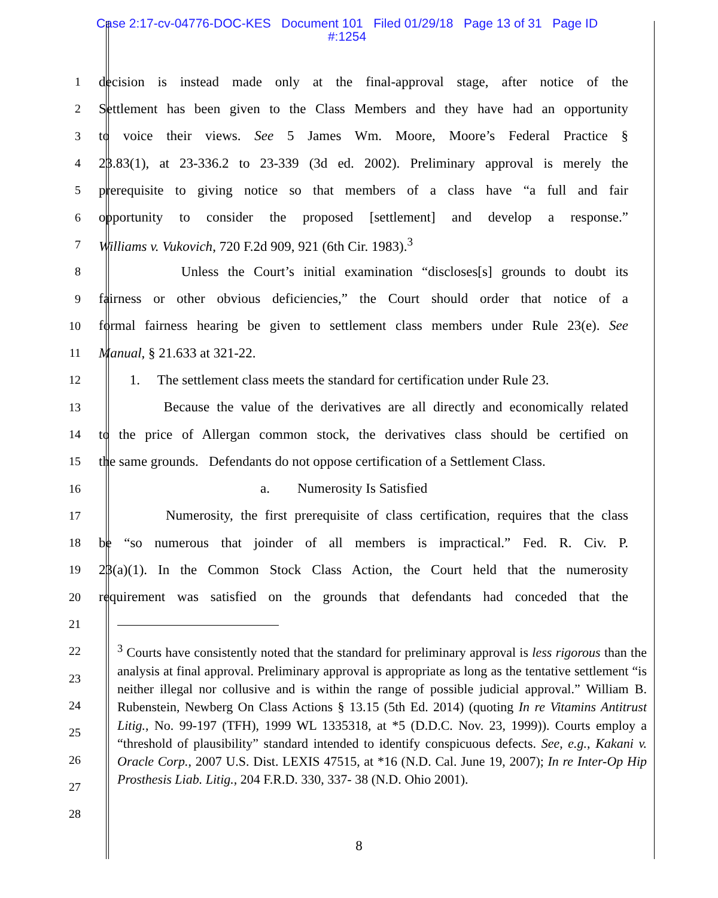Case 2:17-cv-04776-DOC-KES Document 101 Filed 01/29/18 Page 13 of 31 Page ID
#:1254
1
decision is instead made only at the final-approval stage, after notice of the
2
Settlement has been given to the Class Members and they have had an opportunity
3
to voice their views. See 5 James Wm. Moore, Moore’s Federal Practice §
4
23.83(1), at 23-336.2 to 23-339 (3d ed. 2002). Preliminary approval is merely the
5
prerequisite to giving notice so that members of a class have “a full and fair
6
opportunity to consider the proposed [settlement] and develop a response.”
7
Williams v. Vukovich, 720 F.2d 909, 921 (6th Cir. 1983).<sup>3</sup>
8
Unless the Court’s initial examination “discloses[s] grounds to doubt its
9
fairness or other obvious deficiencies,” the Court should order that notice of a
10
formal fairness hearing be given to settlement class members under Rule 23(e). See
11
Manual, § 21.633 at 321-22.
12
1. The settlement class meets the standard for certification under Rule 23.
13
Because the value of the derivatives are all directly and economically related
14
to the price of Allergan common stock, the derivatives class should be certified on
15
the same grounds. Defendants do not oppose certification of a Settlement Class.
16
a. Numerosity Is Satisfied
17
Numerosity, the first prerequisite of class certification, requires that the class
18
be “so numerous that joinder of all members is impractical.” Fed. R. Civ. P.
19
23(a)(1). In the Common Stock Class Action, the Court held that the numerosity
20
requirement was satisfied on the grounds that defendants had conceded that the
21
22
23
24
25
26
27
28
<sup>3</sup> Courts have consistently noted that the standard for preliminary approval is less rigorous than the analysis at final approval. Preliminary approval is appropriate as long as the tentative settlement “is neither illegal nor collusive and is within the range of possible judicial approval.” William B. Rubenstein, Newberg On Class Actions § 13.15 (5th Ed. 2014) (quoting In re Vitamins Antitrust Litig., No. 99-197 (TFH), 1999 WL 1335318, at *5 (D.D.C. Nov. 23, 1999)). Courts employ a “threshold of plausibility” standard intended to identify conspicuous defects. See, e.g., Kakani v. Oracle Corp., 2007 U.S. Dist. LEXIS 47515, at *16 (N.D. Cal. June 19, 2007); In re Inter-Op Hip Prosthesis Liab. Litig., 204 F.R.D. 330, 337- 38 (N.D. Ohio 2001).
8